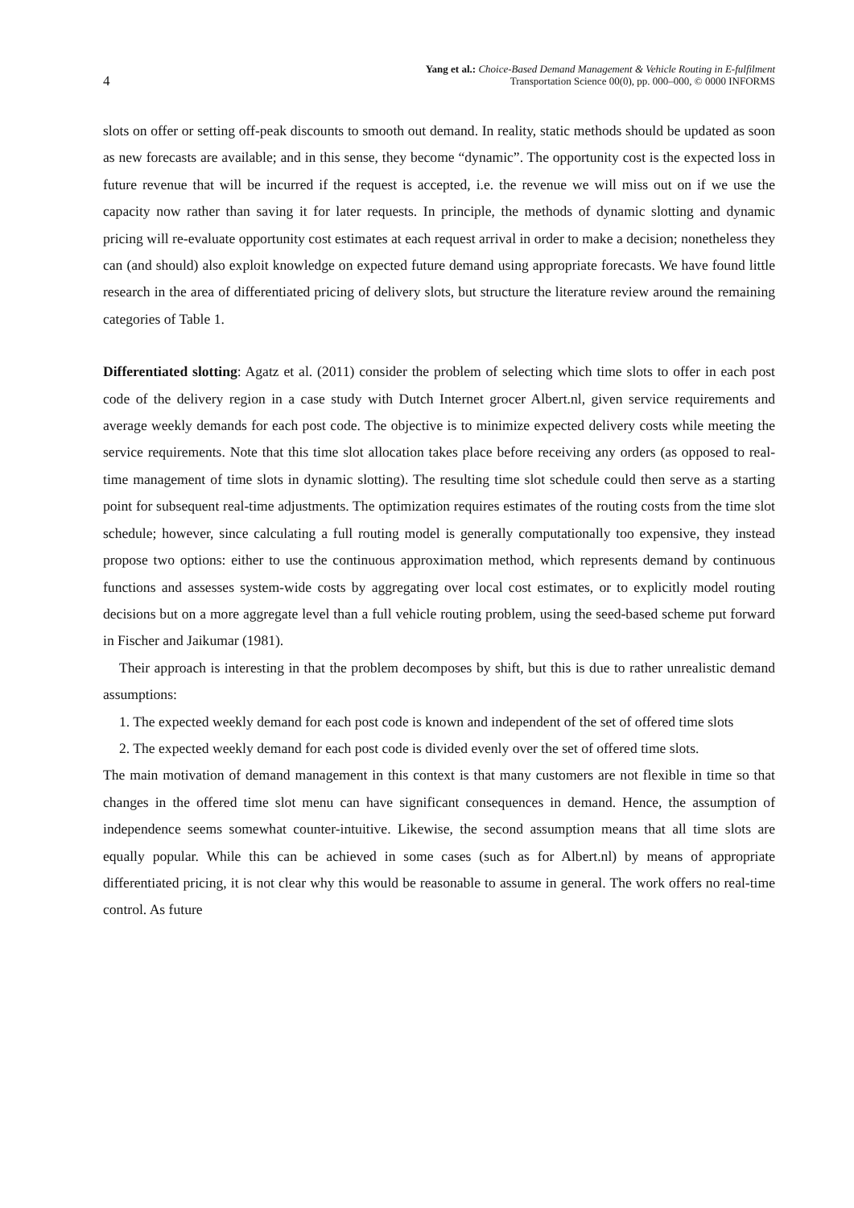4
Yang et al.: Choice-Based Demand Management & Vehicle Routing in E-fulfilment
Transportation Science 00(0), pp. 000–000, © 0000 INFORMS
slots on offer or setting off-peak discounts to smooth out demand. In reality, static methods should be updated as soon as new forecasts are available; and in this sense, they become “dynamic”. The opportunity cost is the expected loss in future revenue that will be incurred if the request is accepted, i.e. the revenue we will miss out on if we use the capacity now rather than saving it for later requests. In principle, the methods of dynamic slotting and dynamic pricing will re-evaluate opportunity cost estimates at each request arrival in order to make a decision; nonetheless they can (and should) also exploit knowledge on expected future demand using appropriate forecasts. We have found little research in the area of differentiated pricing of delivery slots, but structure the literature review around the remaining categories of Table 1.
Differentiated slotting: Agatz et al. (2011) consider the problem of selecting which time slots to offer in each post code of the delivery region in a case study with Dutch Internet grocer Albert.nl, given service requirements and average weekly demands for each post code. The objective is to minimize expected delivery costs while meeting the service requirements. Note that this time slot allocation takes place before receiving any orders (as opposed to real-time management of time slots in dynamic slotting). The resulting time slot schedule could then serve as a starting point for subsequent real-time adjustments. The optimization requires estimates of the routing costs from the time slot schedule; however, since calculating a full routing model is generally computationally too expensive, they instead propose two options: either to use the continuous approximation method, which represents demand by continuous functions and assesses system-wide costs by aggregating over local cost estimates, or to explicitly model routing decisions but on a more aggregate level than a full vehicle routing problem, using the seed-based scheme put forward in Fischer and Jaikumar (1981).
Their approach is interesting in that the problem decomposes by shift, but this is due to rather unrealistic demand assumptions:
1. The expected weekly demand for each post code is known and independent of the set of offered time slots
2. The expected weekly demand for each post code is divided evenly over the set of offered time slots.
The main motivation of demand management in this context is that many customers are not flexible in time so that changes in the offered time slot menu can have significant consequences in demand. Hence, the assumption of independence seems somewhat counter-intuitive. Likewise, the second assumption means that all time slots are equally popular. While this can be achieved in some cases (such as for Albert.nl) by means of appropriate differentiated pricing, it is not clear why this would be reasonable to assume in general. The work offers no real-time control. As future